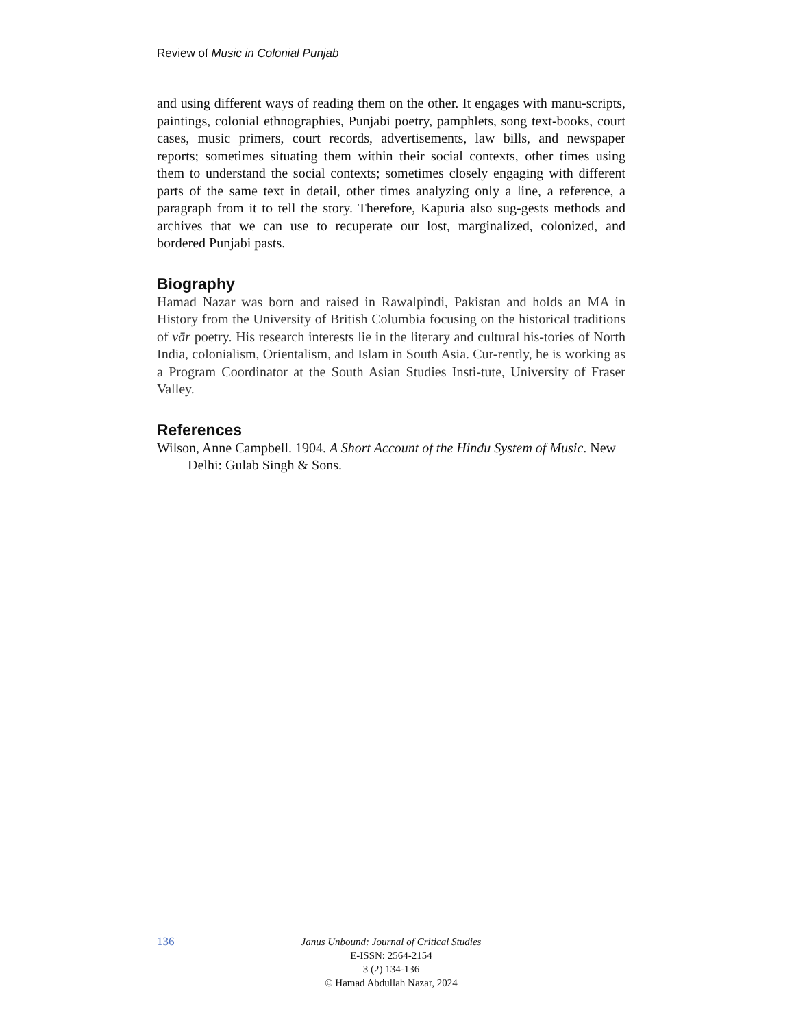Review of Music in Colonial Punjab
and using different ways of reading them on the other. It engages with manu-scripts, paintings, colonial ethnographies, Punjabi poetry, pamphlets, song text-books, court cases, music primers, court records, advertisements, law bills, and newspaper reports; sometimes situating them within their social contexts, other times using them to understand the social contexts; sometimes closely engaging with different parts of the same text in detail, other times analyzing only a line, a reference, a paragraph from it to tell the story. Therefore, Kapuria also sug-gests methods and archives that we can use to recuperate our lost, marginalized, colonized, and bordered Punjabi pasts.
Biography
Hamad Nazar was born and raised in Rawalpindi, Pakistan and holds an MA in History from the University of British Columbia focusing on the historical traditions of vār poetry. His research interests lie in the literary and cultural his-tories of North India, colonialism, Orientalism, and Islam in South Asia. Cur-rently, he is working as a Program Coordinator at the South Asian Studies Insti-tute, University of Fraser Valley.
References
Wilson, Anne Campbell. 1904. A Short Account of the Hindu System of Music. New Delhi: Gulab Singh & Sons.
136
Janus Unbound: Journal of Critical Studies
E-ISSN: 2564-2154
3 (2) 134-136
© Hamad Abdullah Nazar, 2024